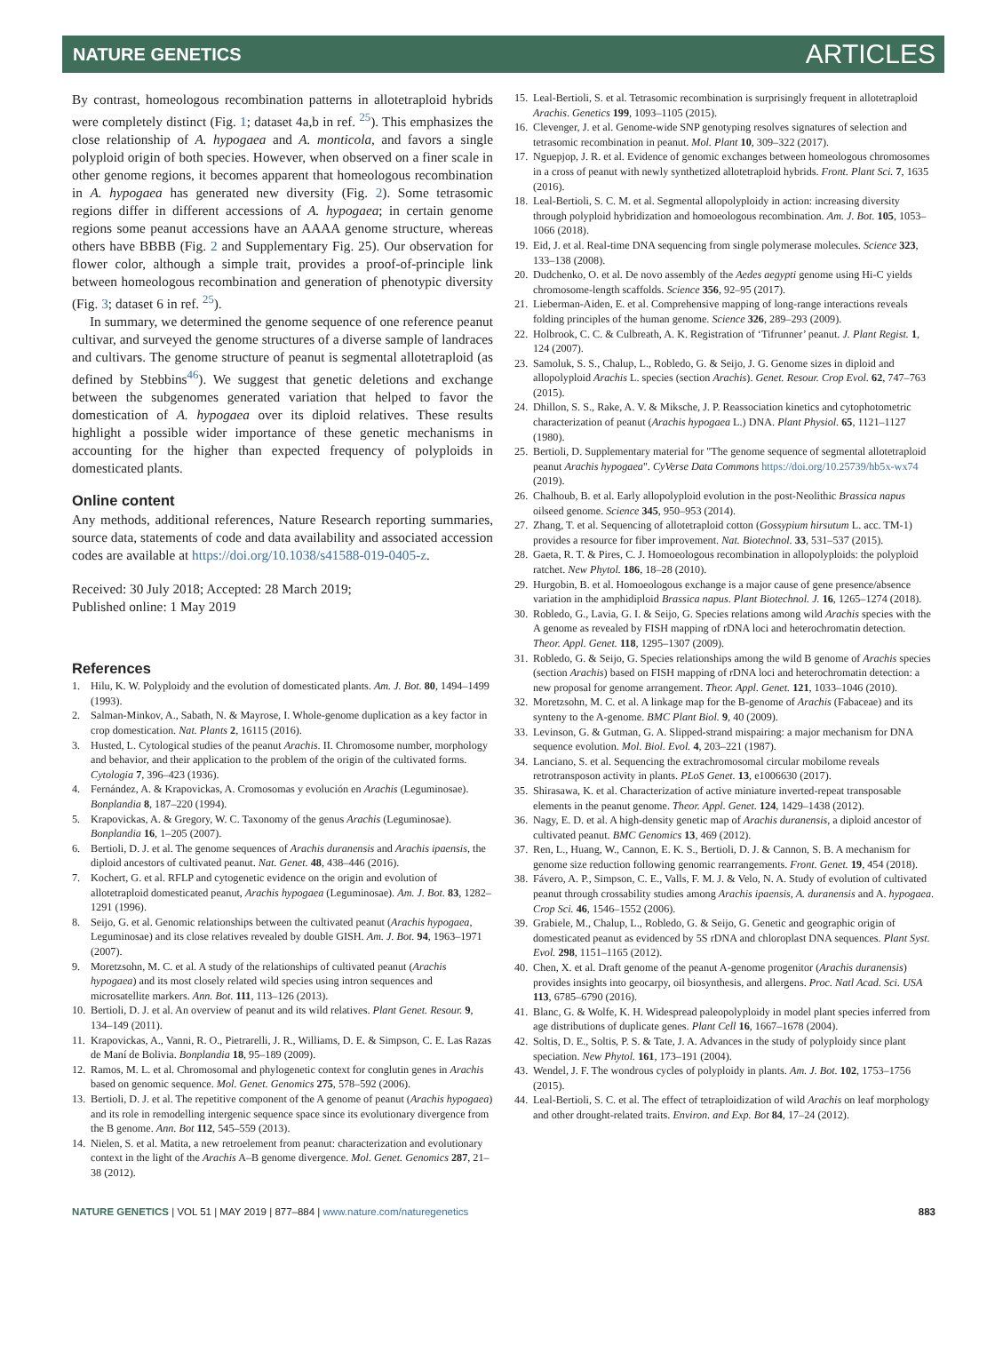NATURE GENETICS ARTICLES
By contrast, homeologous recombination patterns in allotetraploid hybrids were completely distinct (Fig. 1; dataset 4a,b in ref. <sup>25</sup>). This emphasizes the close relationship of A. hypogaea and A. monticola, and favors a single polyploid origin of both species. However, when observed on a finer scale in other genome regions, it becomes apparent that homeologous recombination in A. hypogaea has generated new diversity (Fig. 2). Some tetrasomic regions differ in different accessions of A. hypogaea; in certain genome regions some peanut accessions have an AAAA genome structure, whereas others have BBBB (Fig. 2 and Supplementary Fig. 25). Our observation for flower color, although a simple trait, provides a proof-of-principle link between homeologous recombination and generation of phenotypic diversity (Fig. 3; dataset 6 in ref. <sup>25</sup>).
In summary, we determined the genome sequence of one reference peanut cultivar, and surveyed the genome structures of a diverse sample of landraces and cultivars. The genome structure of peanut is segmental allotetraploid (as defined by Stebbins<sup>46</sup>). We suggest that genetic deletions and exchange between the subgenomes generated variation that helped to favor the domestication of A. hypogaea over its diploid relatives. These results highlight a possible wider importance of these genetic mechanisms in accounting for the higher than expected frequency of polyploids in domesticated plants.
Online content
Any methods, additional references, Nature Research reporting summaries, source data, statements of code and data availability and associated accession codes are available at https://doi.org/10.1038/s41588-019-0405-z.
Received: 30 July 2018; Accepted: 28 March 2019;
Published online: 1 May 2019
References
1. Hilu, K. W. Polyploidy and the evolution of domesticated plants. Am. J. Bot. 80, 1494–1499 (1993).
2. Salman-Minkov, A., Sabath, N. & Mayrose, I. Whole-genome duplication as a key factor in crop domestication. Nat. Plants 2, 16115 (2016).
3. Husted, L. Cytological studies of the peanut Arachis. II. Chromosome number, morphology and behavior, and their application to the problem of the origin of the cultivated forms. Cytologia 7, 396–423 (1936).
4. Fernández, A. & Krapovickas, A. Cromosomas y evolución en Arachis (Leguminosae). Bonplandia 8, 187–220 (1994).
5. Krapovickas, A. & Gregory, W. C. Taxonomy of the genus Arachis (Leguminosae). Bonplandia 16, 1–205 (2007).
6. Bertioli, D. J. et al. The genome sequences of Arachis duranensis and Arachis ipaensis, the diploid ancestors of cultivated peanut. Nat. Genet. 48, 438–446 (2016).
7. Kochert, G. et al. RFLP and cytogenetic evidence on the origin and evolution of allotetraploid domesticated peanut, Arachis hypogaea (Leguminosae). Am. J. Bot. 83, 1282–1291 (1996).
8. Seijo, G. et al. Genomic relationships between the cultivated peanut (Arachis hypogaea, Leguminosae) and its close relatives revealed by double GISH. Am. J. Bot. 94, 1963–1971 (2007).
9. Moretzsohn, M. C. et al. A study of the relationships of cultivated peanut (Arachis hypogaea) and its most closely related wild species using intron sequences and microsatellite markers. Ann. Bot. 111, 113–126 (2013).
10. Bertioli, D. J. et al. An overview of peanut and its wild relatives. Plant Genet. Resour. 9, 134–149 (2011).
11. Krapovickas, A., Vanni, R. O., Pietrarelli, J. R., Williams, D. E. & Simpson, C. E. Las Razas de Maní de Bolivia. Bonplandia 18, 95–189 (2009).
12. Ramos, M. L. et al. Chromosomal and phylogenetic context for conglutin genes in Arachis based on genomic sequence. Mol. Genet. Genomics 275, 578–592 (2006).
13. Bertioli, D. J. et al. The repetitive component of the A genome of peanut (Arachis hypogaea) and its role in remodelling intergenic sequence space since its evolutionary divergence from the B genome. Ann. Bot 112, 545–559 (2013).
14. Nielen, S. et al. Matita, a new retroelement from peanut: characterization and evolutionary context in the light of the Arachis A–B genome divergence. Mol. Genet. Genomics 287, 21–38 (2012).
15. Leal-Bertioli, S. et al. Tetrasomic recombination is surprisingly frequent in allotetraploid Arachis. Genetics 199, 1093–1105 (2015).
16. Clevenger, J. et al. Genome-wide SNP genotyping resolves signatures of selection and tetrasomic recombination in peanut. Mol. Plant 10, 309–322 (2017).
17. Nguepjop, J. R. et al. Evidence of genomic exchanges between homeologous chromosomes in a cross of peanut with newly synthetized allotetraploid hybrids. Front. Plant Sci. 7, 1635 (2016).
18. Leal-Bertioli, S. C. M. et al. Segmental allopolyploidy in action: increasing diversity through polyploid hybridization and homoeologous recombination. Am. J. Bot. 105, 1053–1066 (2018).
19. Eid, J. et al. Real-time DNA sequencing from single polymerase molecules. Science 323, 133–138 (2008).
20. Dudchenko, O. et al. De novo assembly of the Aedes aegypti genome using Hi-C yields chromosome-length scaffolds. Science 356, 92–95 (2017).
21. Lieberman-Aiden, E. et al. Comprehensive mapping of long-range interactions reveals folding principles of the human genome. Science 326, 289–293 (2009).
22. Holbrook, C. C. & Culbreath, A. K. Registration of ‘Tifrunner’ peanut. J. Plant Regist. 1, 124 (2007).
23. Samoluk, S. S., Chalup, L., Robledo, G. & Seijo, J. G. Genome sizes in diploid and allopolyploid Arachis L. species (section Arachis). Genet. Resour. Crop Evol. 62, 747–763 (2015).
24. Dhillon, S. S., Rake, A. V. & Miksche, J. P. Reassociation kinetics and cytophotometric characterization of peanut (Arachis hypogaea L.) DNA. Plant Physiol. 65, 1121–1127 (1980).
25. Bertioli, D. Supplementary material for "The genome sequence of segmental allotetraploid peanut Arachis hypogaea". CyVerse Data Commons https://doi.org/10.25739/hb5x-wx74 (2019).
26. Chalhoub, B. et al. Early allopolyploid evolution in the post-Neolithic Brassica napus oilseed genome. Science 345, 950–953 (2014).
27. Zhang, T. et al. Sequencing of allotetraploid cotton (Gossypium hirsutum L. acc. TM-1) provides a resource for fiber improvement. Nat. Biotechnol. 33, 531–537 (2015).
28. Gaeta, R. T. & Pires, C. J. Homoeologous recombination in allopolyploids: the polyploid ratchet. New Phytol. 186, 18–28 (2010).
29. Hurgobin, B. et al. Homoeologous exchange is a major cause of gene presence/absence variation in the amphidiploid Brassica napus. Plant Biotechnol. J. 16, 1265–1274 (2018).
30. Robledo, G., Lavia, G. I. & Seijo, G. Species relations among wild Arachis species with the A genome as revealed by FISH mapping of rDNA loci and heterochromatin detection. Theor. Appl. Genet. 118, 1295–1307 (2009).
31. Robledo, G. & Seijo, G. Species relationships among the wild B genome of Arachis species (section Arachis) based on FISH mapping of rDNA loci and heterochromatin detection: a new proposal for genome arrangement. Theor. Appl. Genet. 121, 1033–1046 (2010).
32. Moretzsohn, M. C. et al. A linkage map for the B-genome of Arachis (Fabaceae) and its synteny to the A-genome. BMC Plant Biol. 9, 40 (2009).
33. Levinson, G. & Gutman, G. A. Slipped-strand mispairing: a major mechanism for DNA sequence evolution. Mol. Biol. Evol. 4, 203–221 (1987).
34. Lanciano, S. et al. Sequencing the extrachromosomal circular mobilome reveals retrotransposon activity in plants. PLoS Genet. 13, e1006630 (2017).
35. Shirasawa, K. et al. Characterization of active miniature inverted-repeat transposable elements in the peanut genome. Theor. Appl. Genet. 124, 1429–1438 (2012).
36. Nagy, E. D. et al. A high-density genetic map of Arachis duranensis, a diploid ancestor of cultivated peanut. BMC Genomics 13, 469 (2012).
37. Ren, L., Huang, W., Cannon, E. K. S., Bertioli, D. J. & Cannon, S. B. A mechanism for genome size reduction following genomic rearrangements. Front. Genet. 19, 454 (2018).
38. Fávero, A. P., Simpson, C. E., Valls, F. M. J. & Velo, N. A. Study of evolution of cultivated peanut through crossability studies among Arachis ipaensis, A. duranensis and A. hypogaea. Crop Sci. 46, 1546–1552 (2006).
39. Grabiele, M., Chalup, L., Robledo, G. & Seijo, G. Genetic and geographic origin of domesticated peanut as evidenced by 5S rDNA and chloroplast DNA sequences. Plant Syst. Evol. 298, 1151–1165 (2012).
40. Chen, X. et al. Draft genome of the peanut A-genome progenitor (Arachis duranensis) provides insights into geocarpy, oil biosynthesis, and allergens. Proc. Natl Acad. Sci. USA 113, 6785–6790 (2016).
41. Blanc, G. & Wolfe, K. H. Widespread paleopolyploidy in model plant species inferred from age distributions of duplicate genes. Plant Cell 16, 1667–1678 (2004).
42. Soltis, D. E., Soltis, P. S. & Tate, J. A. Advances in the study of polyploidy since plant speciation. New Phytol. 161, 173–191 (2004).
43. Wendel, J. F. The wondrous cycles of polyploidy in plants. Am. J. Bot. 102, 1753–1756 (2015).
44. Leal-Bertioli, S. C. et al. The effect of tetraploidization of wild Arachis on leaf morphology and other drought-related traits. Environ. and Exp. Bot 84, 17–24 (2012).
NATURE GENETICS | VOL 51 | MAY 2019 | 877–884 | www.nature.com/naturegenetics 883